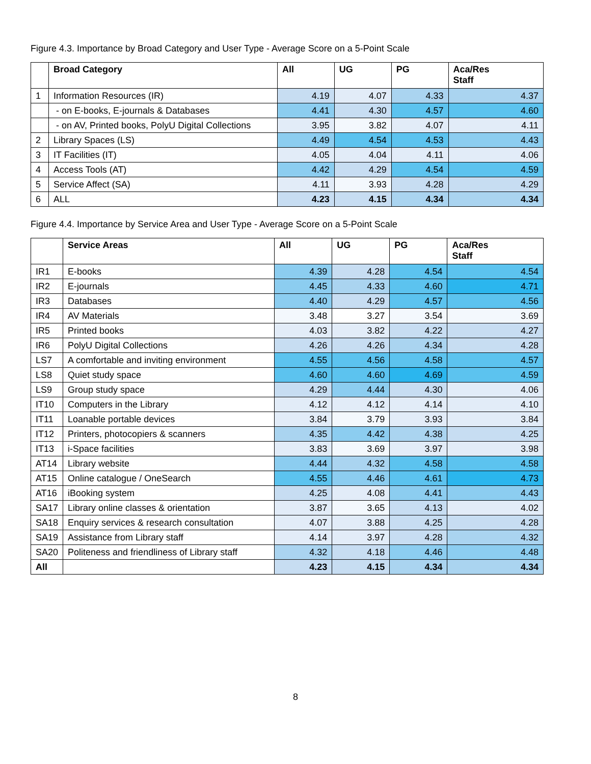Figure 4.3. Importance by Broad Category and User Type - Average Score on a 5-Point Scale
| | Broad Category | All | UG | PG | Aca/Res Staff |
| --- | --- | --- | --- | --- | --- |
| 1 | Information Resources (IR) | 4.19 | 4.07 | 4.33 | 4.37 |
| | - on E-books, E-journals & Databases | 4.41 | 4.30 | 4.57 | 4.60 |
| | - on AV, Printed books, PolyU Digital Collections | 3.95 | 3.82 | 4.07 | 4.11 |
| 2 | Library Spaces (LS) | 4.49 | 4.54 | 4.53 | 4.43 |
| 3 | IT Facilities (IT) | 4.05 | 4.04 | 4.11 | 4.06 |
| 4 | Access Tools (AT) | 4.42 | 4.29 | 4.54 | 4.59 |
| 5 | Service Affect (SA) | 4.11 | 3.93 | 4.28 | 4.29 |
| 6 | ALL | 4.23 | 4.15 | 4.34 | 4.34 |
Figure 4.4. Importance by Service Area and User Type - Average Score on a 5-Point Scale
| | Service Areas | All | UG | PG | Aca/Res Staff |
| --- | --- | --- | --- | --- | --- |
| IR1 | E-books | 4.39 | 4.28 | 4.54 | 4.54 |
| IR2 | E-journals | 4.45 | 4.33 | 4.60 | 4.71 |
| IR3 | Databases | 4.40 | 4.29 | 4.57 | 4.56 |
| IR4 | AV Materials | 3.48 | 3.27 | 3.54 | 3.69 |
| IR5 | Printed books | 4.03 | 3.82 | 4.22 | 4.27 |
| IR6 | PolyU Digital Collections | 4.26 | 4.26 | 4.34 | 4.28 |
| LS7 | A comfortable and inviting environment | 4.55 | 4.56 | 4.58 | 4.57 |
| LS8 | Quiet study space | 4.60 | 4.60 | 4.69 | 4.59 |
| LS9 | Group study space | 4.29 | 4.44 | 4.30 | 4.06 |
| IT10 | Computers in the Library | 4.12 | 4.12 | 4.14 | 4.10 |
| IT11 | Loanable portable devices | 3.84 | 3.79 | 3.93 | 3.84 |
| IT12 | Printers, photocopiers & scanners | 4.35 | 4.42 | 4.38 | 4.25 |
| IT13 | i-Space facilities | 3.83 | 3.69 | 3.97 | 3.98 |
| AT14 | Library website | 4.44 | 4.32 | 4.58 | 4.58 |
| AT15 | Online catalogue / OneSearch | 4.55 | 4.46 | 4.61 | 4.73 |
| AT16 | iBooking system | 4.25 | 4.08 | 4.41 | 4.43 |
| SA17 | Library online classes & orientation | 3.87 | 3.65 | 4.13 | 4.02 |
| SA18 | Enquiry services & research consultation | 4.07 | 3.88 | 4.25 | 4.28 |
| SA19 | Assistance from Library staff | 4.14 | 3.97 | 4.28 | 4.32 |
| SA20 | Politeness and friendliness of Library staff | 4.32 | 4.18 | 4.46 | 4.48 |
| All | | 4.23 | 4.15 | 4.34 | 4.34 |
8